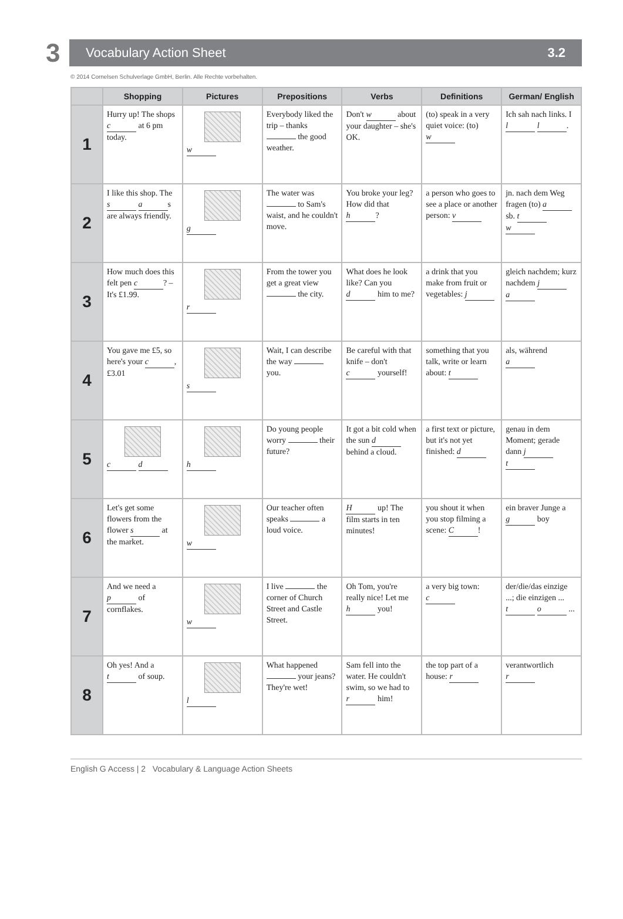3
Vocabulary Action Sheet 3.2
© 2014 Cornelsen Schulverlage GmbH, Berlin. Alle Rechte vorbehalten.
| | Shopping | Pictures | Prepositions | Verbs | Definitions | German/ English |
| --- | --- | --- | --- | --- | --- | --- |
| 1 | Hurry up! The shops c at 6 pm today. | w | Everybody liked the trip – thanks the good weather. | Don't w about your daughter – she's OK. | (to) speak in a very quiet voice: (to) w | Ich sah nach links. I l l . |
| 2 | I like this shop. The s a s are always friendly. | g | The water was to Sam's waist, and he couldn't move. | You broke your leg? How did that h ? | a person who goes to see a place or another person: v | jn. nach dem Weg fragen (to) a sb. t w |
| 3 | How much does this felt pen c ? – It's £1.99. | r | From the tower you get a great view the city. | What does he look like? Can you d him to me? | a drink that you make from fruit or vegetables: j | gleich nachdem; kurz nachdem j a |
| 4 | You gave me £5, so here's your c , £3.01 | s | Wait, I can describe the way you. | Be careful with that knife – don't c yourself! | something that you talk, write or learn about: t | als, während a |
| 5 | c d | h | Do young people worry their future? | It got a bit cold when the sun d behind a cloud. | a first text or picture, but it's not yet finished: d | genau in dem Moment; gerade dann j t |
| 6 | Let's get some flowers from the flower s at the market. | w | Our teacher often speaks a loud voice. | H up! The film starts in ten minutes! | you shout it when you stop filming a scene: C ! | ein braver Junge a g boy |
| 7 | And we need a p of cornflakes. | w | I live the corner of Church Street and Castle Street. | Oh Tom, you're really nice! Let me h you! | a very big town: c | der/die/das einzige ...; die einzigen ... t o ... |
| 8 | Oh yes! And a t of soup. | l | What happened your jeans? They're wet! | Sam fell into the water. He couldn't swim, so we had to r him! | the top part of a house: r | verantwortlich r |
English G Access | 2 Vocabulary & Language Action Sheets